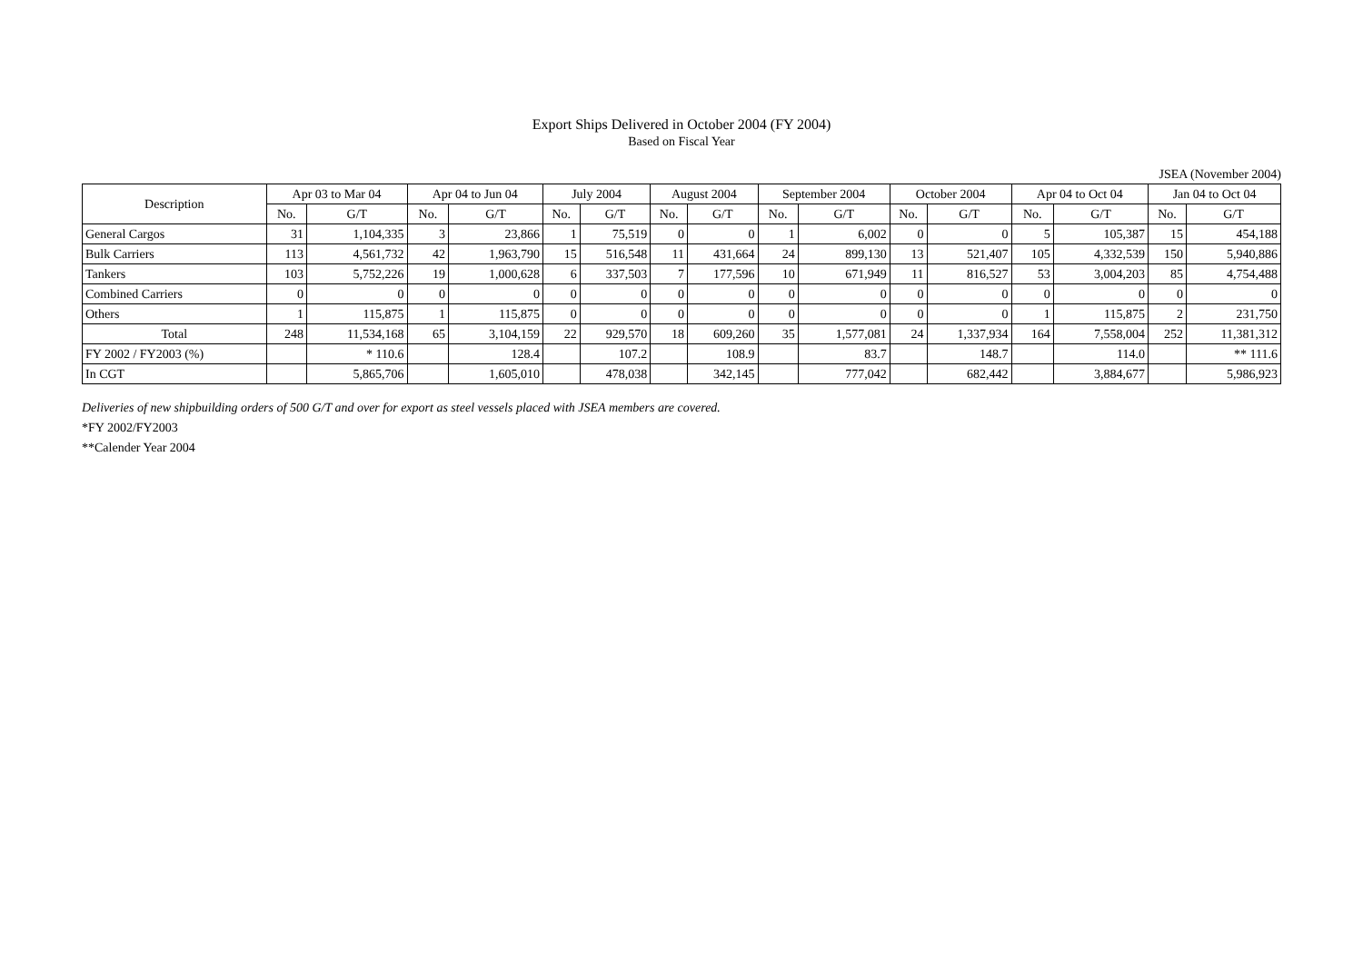Export Ships Delivered in October 2004 (FY 2004)
Based on Fiscal Year
JSEA (November 2004)
| Description | Apr 03 to Mar 04 | | Apr 04 to Jun 04 | | July 2004 | | August 2004 | | September 2004 | | October 2004 | | Apr 04 to Oct 04 | | Jan 04 to Oct 04 | |
| --- | --- | --- | --- | --- | --- | --- | --- | --- | --- | --- | --- | --- | --- | --- | --- | --- |
| | No. | G/T | No. | G/T | No. | G/T | No. | G/T | No. | G/T | No. | G/T | No. | G/T | No. | G/T |
| General Cargos | 31 | 1,104,335 | 3 | 23,866 | 1 | 75,519 | 0 | 0 | 1 | 6,002 | 0 | 0 | 5 | 105,387 | 15 | 454,188 |
| Bulk Carriers | 113 | 4,561,732 | 42 | 1,963,790 | 15 | 516,548 | 11 | 431,664 | 24 | 899,130 | 13 | 521,407 | 105 | 4,332,539 | 150 | 5,940,886 |
| Tankers | 103 | 5,752,226 | 19 | 1,000,628 | 6 | 337,503 | 7 | 177,596 | 10 | 671,949 | 11 | 816,527 | 53 | 3,004,203 | 85 | 4,754,488 |
| Combined Carriers | 0 | 0 | 0 | 0 | 0 | 0 | 0 | 0 | 0 | 0 | 0 | 0 | 0 | 0 | 0 | 0 |
| Others | 1 | 115,875 | 1 | 115,875 | 0 | 0 | 0 | 0 | 0 | 0 | 0 | 0 | 1 | 115,875 | 2 | 231,750 |
| Total | 248 | 11,534,168 | 65 | 3,104,159 | 22 | 929,570 | 18 | 609,260 | 35 | 1,577,081 | 24 | 1,337,934 | 164 | 7,558,004 | 252 | 11,381,312 |
| FY 2002 / FY2003 (%) | | * 110.6 | | 128.4 | | 107.2 | | 108.9 | | 83.7 | | 148.7 | | 114.0 | | ** 111.6 |
| In CGT | | 5,865,706 | | 1,605,010 | | 478,038 | | 342,145 | | 777,042 | | 682,442 | | 3,884,677 | | 5,986,923 |
Deliveries of new shipbuilding orders of 500 G/T and over for export as steel vessels placed with JSEA members are covered.
*FY 2002/FY2003
**Calender Year 2004